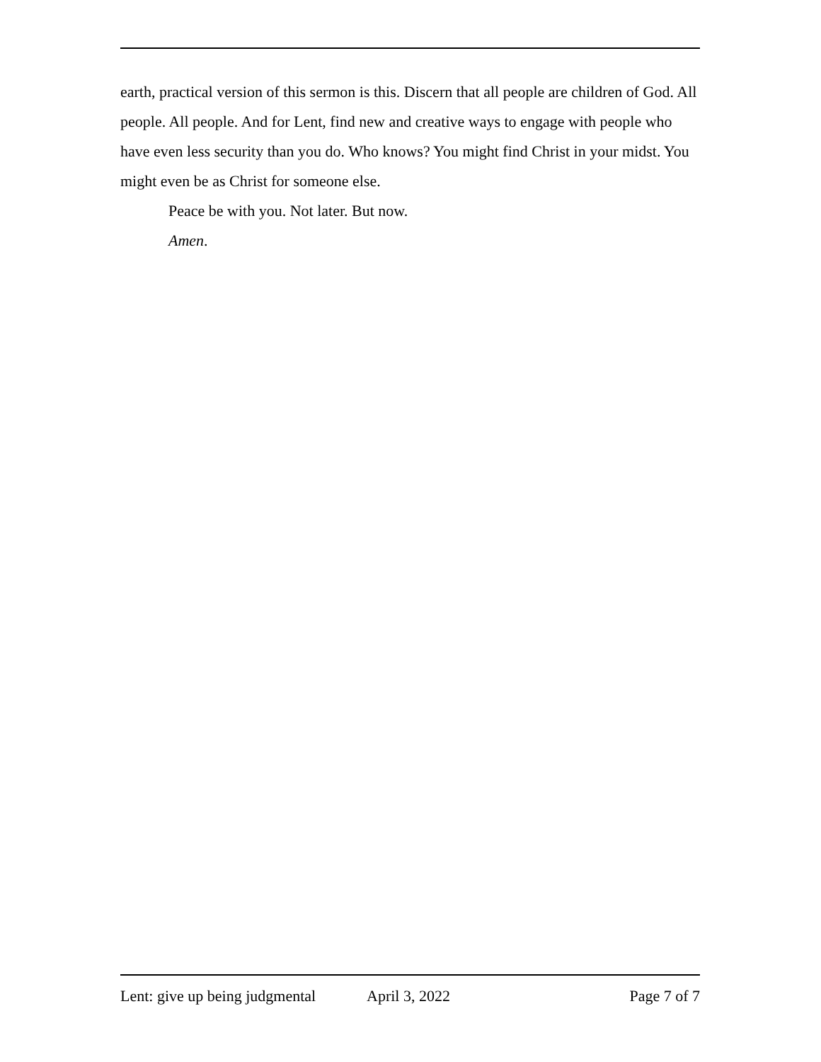earth, practical version of this sermon is this. Discern that all people are children of God. All people. All people. And for Lent, find new and creative ways to engage with people who have even less security than you do. Who knows? You might find Christ in your midst. You might even be as Christ for someone else.
Peace be with you. Not later. But now.
Amen.
Lent: give up being judgmental April 3, 2022 Page 7 of 7